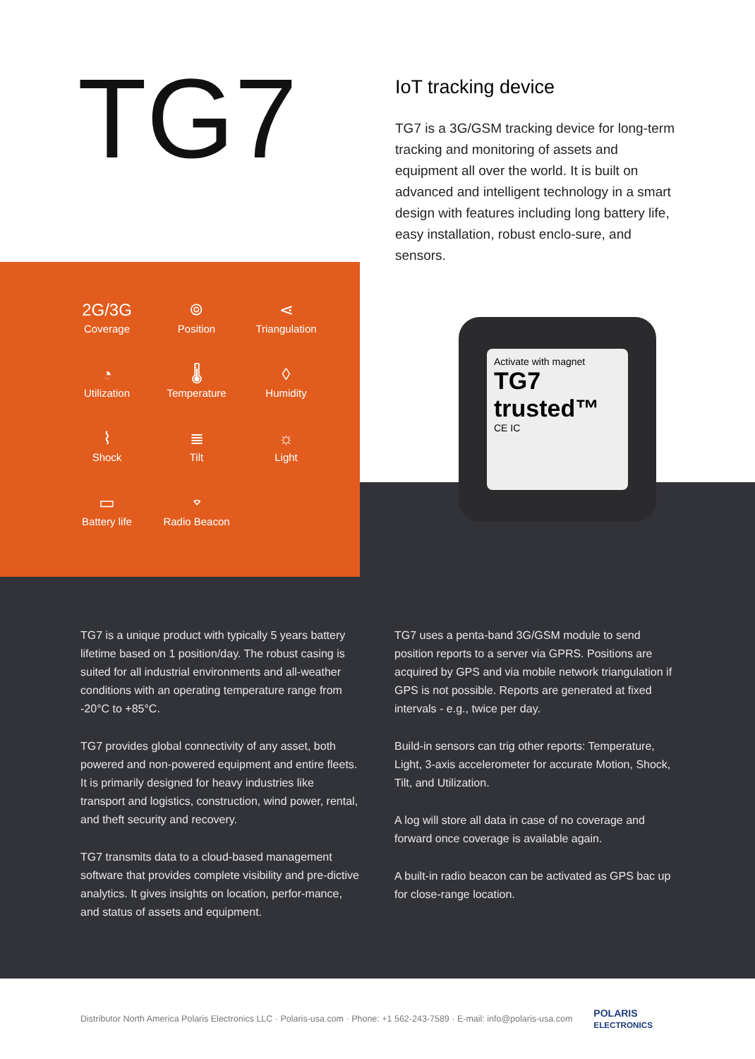TG7
IoT tracking device
TG7 is a 3G/GSM tracking device for long-term tracking and monitoring of assets and equipment all over the world. It is built on advanced and intelligent technology in a smart design with features including long battery life, easy installation, robust enclo-sure, and sensors.
2G/3G
Coverage
⌾
Position
⋖
Triangulation
◔
Utilization
🌡
Temperature
◊
Humidity
⌇
Shock
≣
Tilt
☼
Light
▭
Battery life
⌔
Radio Beacon
Activate with magnet
TG7
trusted™
CE IC
TG7 is a unique product with typically 5 years battery lifetime based on 1 position/day. The robust casing is suited for all industrial environments and all-weather conditions with an operating temperature range from -20°C to +85°C.
TG7 provides global connectivity of any asset, both powered and non-powered equipment and entire fleets. It is primarily designed for heavy industries like transport and logistics, construction, wind power, rental, and theft security and recovery.
TG7 transmits data to a cloud-based management software that provides complete visibility and pre-dictive analytics. It gives insights on location, perfor-mance, and status of assets and equipment.
TG7 uses a penta-band 3G/GSM module to send position reports to a server via GPRS. Positions are acquired by GPS and via mobile network triangulation if GPS is not possible. Reports are generated at fixed intervals - e.g., twice per day.
Build-in sensors can trig other reports: Temperature, Light, 3-axis accelerometer for accurate Motion, Shock, Tilt, and Utilization.
A log will store all data in case of no coverage and forward once coverage is available again.
A built-in radio beacon can be activated as GPS bac up for close-range location.
Distributor North America Polaris Electronics LLC · Polaris-usa.com · Phone: +1 562-243-7589 · E-mail: info@polaris-usa.com POLARIS
ELECTRONICS